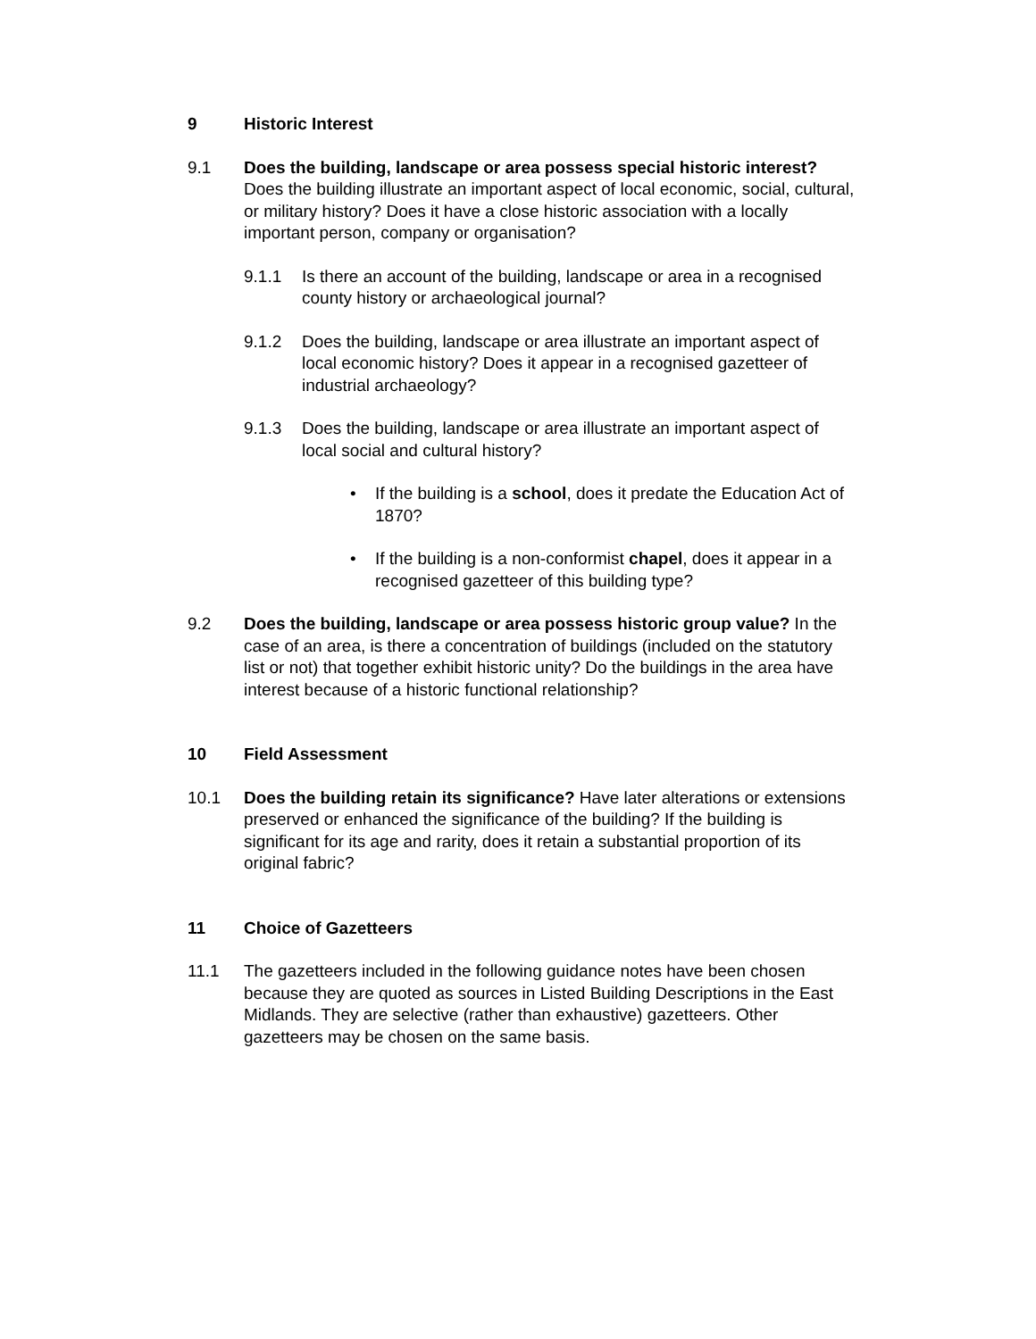9 Historic Interest
9.1 Does the building, landscape or area possess special historic interest? Does the building illustrate an important aspect of local economic, social, cultural, or military history? Does it have a close historic association with a locally important person, company or organisation?
9.1.1 Is there an account of the building, landscape or area in a recognised county history or archaeological journal?
9.1.2 Does the building, landscape or area illustrate an important aspect of local economic history? Does it appear in a recognised gazetteer of industrial archaeology?
9.1.3 Does the building, landscape or area illustrate an important aspect of local social and cultural history?
• If the building is a school, does it predate the Education Act of 1870?
• If the building is a non-conformist chapel, does it appear in a recognised gazetteer of this building type?
9.2 Does the building, landscape or area possess historic group value? In the case of an area, is there a concentration of buildings (included on the statutory list or not) that together exhibit historic unity? Do the buildings in the area have interest because of a historic functional relationship?
10 Field Assessment
10.1 Does the building retain its significance? Have later alterations or extensions preserved or enhanced the significance of the building? If the building is significant for its age and rarity, does it retain a substantial proportion of its original fabric?
11 Choice of Gazetteers
11.1 The gazetteers included in the following guidance notes have been chosen because they are quoted as sources in Listed Building Descriptions in the East Midlands. They are selective (rather than exhaustive) gazetteers. Other gazetteers may be chosen on the same basis.